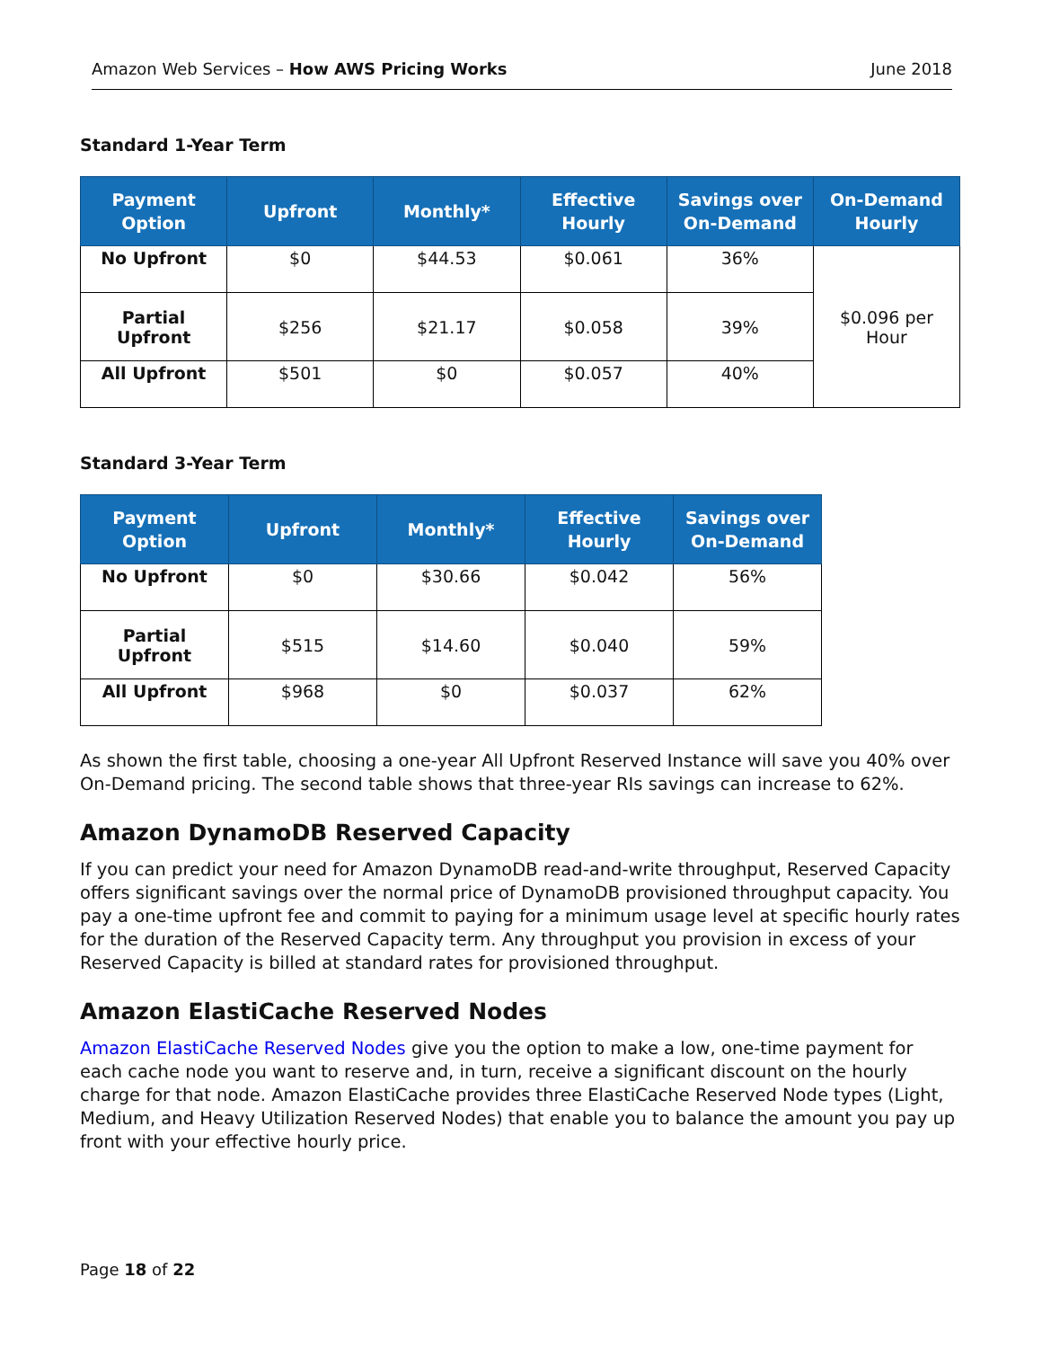Amazon Web Services – How AWS Pricing Works June 2018
Standard 1-Year Term
| Payment Option | Upfront | Monthly* | Effective Hourly | Savings over On-Demand | On-Demand Hourly |
| --- | --- | --- | --- | --- | --- |
| No Upfront | $0 | $44.53 | $0.061 | 36% | $0.096 per Hour |
| Partial Upfront | $256 | $21.17 | $0.058 | 39% | |
| All Upfront | $501 | $0 | $0.057 | 40% | |
Standard 3-Year Term
| Payment Option | Upfront | Monthly* | Effective Hourly | Savings over On-Demand |
| --- | --- | --- | --- | --- |
| No Upfront | $0 | $30.66 | $0.042 | 56% |
| Partial Upfront | $515 | $14.60 | $0.040 | 59% |
| All Upfront | $968 | $0 | $0.037 | 62% |
As shown the first table, choosing a one-year All Upfront Reserved Instance will save you 40% over On-Demand pricing. The second table shows that three-year RIs savings can increase to 62%.
Amazon DynamoDB Reserved Capacity
If you can predict your need for Amazon DynamoDB read-and-write throughput, Reserved Capacity offers significant savings over the normal price of DynamoDB provisioned throughput capacity. You pay a one-time upfront fee and commit to paying for a minimum usage level at specific hourly rates for the duration of the Reserved Capacity term. Any throughput you provision in excess of your Reserved Capacity is billed at standard rates for provisioned throughput.
Amazon ElastiCache Reserved Nodes
Amazon ElastiCache Reserved Nodes give you the option to make a low, one-time payment for each cache node you want to reserve and, in turn, receive a significant discount on the hourly charge for that node. Amazon ElastiCache provides three ElastiCache Reserved Node types (Light, Medium, and Heavy Utilization Reserved Nodes) that enable you to balance the amount you pay up front with your effective hourly price.
Page 18 of 22